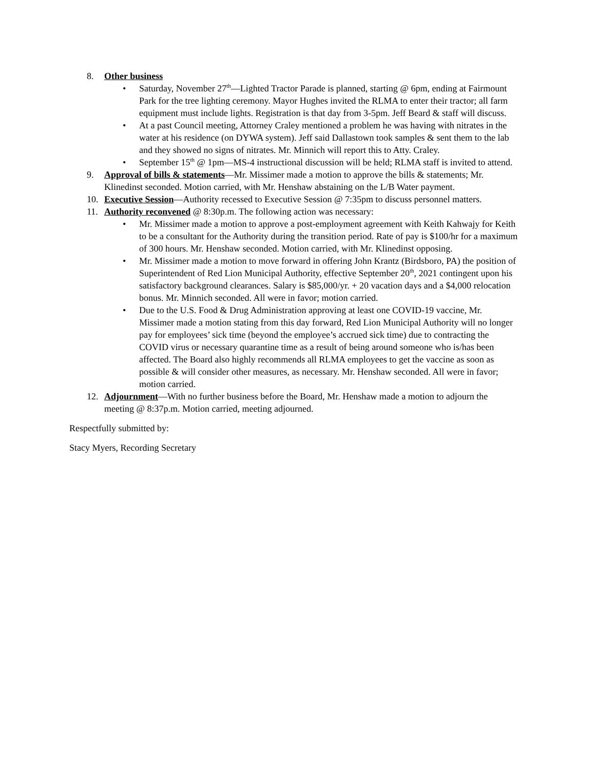8. Other business
• Saturday, November 27<sup>th</sup>—Lighted Tractor Parade is planned, starting @ 6pm, ending at Fairmount Park for the tree lighting ceremony. Mayor Hughes invited the RLMA to enter their tractor; all farm equipment must include lights. Registration is that day from 3-5pm. Jeff Beard & staff will discuss.
• At a past Council meeting, Attorney Craley mentioned a problem he was having with nitrates in the water at his residence (on DYWA system). Jeff said Dallastown took samples & sent them to the lab and they showed no signs of nitrates. Mr. Minnich will report this to Atty. Craley.
• September 15<sup>th</sup> @ 1pm—MS-4 instructional discussion will be held; RLMA staff is invited to attend.
9. Approval of bills & statements—Mr. Missimer made a motion to approve the bills & statements; Mr. Klinedinst seconded. Motion carried, with Mr. Henshaw abstaining on the L/B Water payment.
10. Executive Session—Authority recessed to Executive Session @ 7:35pm to discuss personnel matters.
11. Authority reconvened @ 8:30p.m. The following action was necessary:
• Mr. Missimer made a motion to approve a post-employment agreement with Keith Kahwajy for Keith to be a consultant for the Authority during the transition period. Rate of pay is $100/hr for a maximum of 300 hours. Mr. Henshaw seconded. Motion carried, with Mr. Klinedinst opposing.
• Mr. Missimer made a motion to move forward in offering John Krantz (Birdsboro, PA) the position of Superintendent of Red Lion Municipal Authority, effective September 20<sup>th</sup>, 2021 contingent upon his satisfactory background clearances. Salary is $85,000/yr. + 20 vacation days and a $4,000 relocation bonus. Mr. Minnich seconded. All were in favor; motion carried.
• Due to the U.S. Food & Drug Administration approving at least one COVID-19 vaccine, Mr. Missimer made a motion stating from this day forward, Red Lion Municipal Authority will no longer pay for employees’ sick time (beyond the employee’s accrued sick time) due to contracting the COVID virus or necessary quarantine time as a result of being around someone who is/has been affected. The Board also highly recommends all RLMA employees to get the vaccine as soon as possible & will consider other measures, as necessary. Mr. Henshaw seconded. All were in favor; motion carried.
12. Adjournment—With no further business before the Board, Mr. Henshaw made a motion to adjourn the meeting @ 8:37p.m. Motion carried, meeting adjourned.
Respectfully submitted by:
Stacy Myers, Recording Secretary